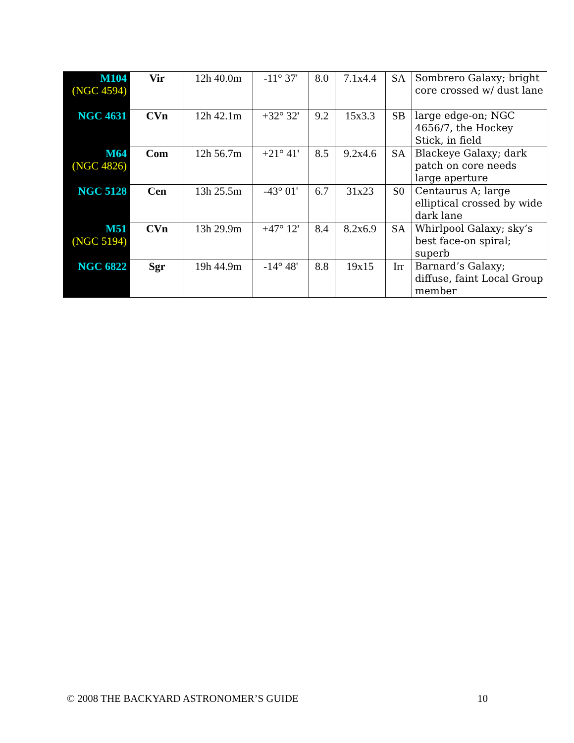| M104 (NGC 4594) | Vir | 12h 40.0m | -11° 37' | 8.0 | 7.1x4.4 | SA | Sombrero Galaxy; bright core crossed w/ dust lane |
| NGC 4631 | CVn | 12h 42.1m | +32° 32' | 9.2 | 15x3.3 | SB | large edge-on; NGC 4656/7, the Hockey Stick, in field |
| M64 (NGC 4826) | Com | 12h 56.7m | +21° 41' | 8.5 | 9.2x4.6 | SA | Blackeye Galaxy; dark patch on core needs large aperture |
| NGC 5128 | Cen | 13h 25.5m | -43° 01' | 6.7 | 31x23 | S0 | Centaurus A; large elliptical crossed by wide dark lane |
| M51 (NGC 5194) | CVn | 13h 29.9m | +47° 12' | 8.4 | 8.2x6.9 | SA | Whirlpool Galaxy; sky’s best face-on spiral; superb |
| NGC 6822 | Sgr | 19h 44.9m | -14° 48' | 8.8 | 19x15 | Irr | Barnard’s Galaxy; diffuse, faint Local Group member |
© 2008 THE BACKYARD ASTRONOMER’S GUIDE 10